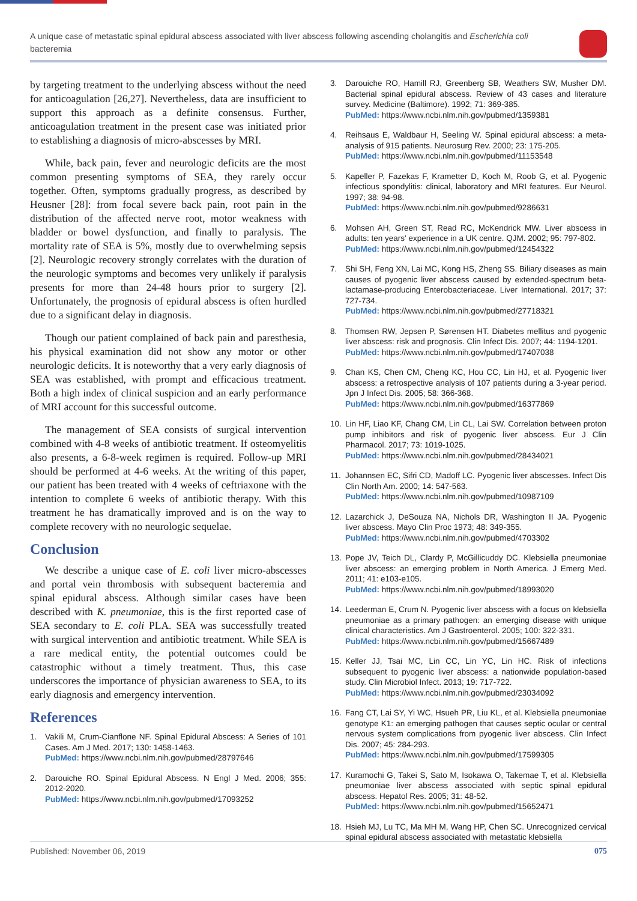A unique case of metastatic spinal epidural abscess associated with liver abscess following ascending cholangitis and Escherichia coli bacteremia
by targeting treatment to the underlying abscess without the need for anticoagulation [26,27]. Nevertheless, data are insufficient to support this approach as a definite consensus. Further, anticoagulation treatment in the present case was initiated prior to establishing a diagnosis of micro-abscesses by MRI.
While, back pain, fever and neurologic deficits are the most common presenting symptoms of SEA, they rarely occur together. Often, symptoms gradually progress, as described by Heusner [28]: from focal severe back pain, root pain in the distribution of the affected nerve root, motor weakness with bladder or bowel dysfunction, and finally to paralysis. The mortality rate of SEA is 5%, mostly due to overwhelming sepsis [2]. Neurologic recovery strongly correlates with the duration of the neurologic symptoms and becomes very unlikely if paralysis presents for more than 24-48 hours prior to surgery [2]. Unfortunately, the prognosis of epidural abscess is often hurdled due to a significant delay in diagnosis.
Though our patient complained of back pain and paresthesia, his physical examination did not show any motor or other neurologic deficits. It is noteworthy that a very early diagnosis of SEA was established, with prompt and efficacious treatment. Both a high index of clinical suspicion and an early performance of MRI account for this successful outcome.
The management of SEA consists of surgical intervention combined with 4-8 weeks of antibiotic treatment. If osteomyelitis also presents, a 6-8-week regimen is required. Follow-up MRI should be performed at 4-6 weeks. At the writing of this paper, our patient has been treated with 4 weeks of ceftriaxone with the intention to complete 6 weeks of antibiotic therapy. With this treatment he has dramatically improved and is on the way to complete recovery with no neurologic sequelae.
Conclusion
We describe a unique case of E. coli liver micro-abscesses and portal vein thrombosis with subsequent bacteremia and spinal epidural abscess. Although similar cases have been described with K. pneumoniae, this is the first reported case of SEA secondary to E. coli PLA. SEA was successfully treated with surgical intervention and antibiotic treatment. While SEA is a rare medical entity, the potential outcomes could be catastrophic without a timely treatment. Thus, this case underscores the importance of physician awareness to SEA, to its early diagnosis and emergency intervention.
References
1. Vakili M, Crum-Cianflone NF. Spinal Epidural Abscess: A Series of 101 Cases. Am J Med. 2017; 130: 1458-1463.
PubMed: https://www.ncbi.nlm.nih.gov/pubmed/28797646
2. Darouiche RO. Spinal Epidural Abscess. N Engl J Med. 2006; 355: 2012-2020.
PubMed: https://www.ncbi.nlm.nih.gov/pubmed/17093252
3. Darouiche RO, Hamill RJ, Greenberg SB, Weathers SW, Musher DM. Bacterial spinal epidural abscess. Review of 43 cases and literature survey. Medicine (Baltimore). 1992; 71: 369-385.
PubMed: https://www.ncbi.nlm.nih.gov/pubmed/1359381
4. Reihsaus E, Waldbaur H, Seeling W. Spinal epidural abscess: a meta-analysis of 915 patients. Neurosurg Rev. 2000; 23: 175-205.
PubMed: https://www.ncbi.nlm.nih.gov/pubmed/11153548
5. Kapeller P, Fazekas F, Krametter D, Koch M, Roob G, et al. Pyogenic infectious spondylitis: clinical, laboratory and MRI features. Eur Neurol. 1997; 38: 94-98.
PubMed: https://www.ncbi.nlm.nih.gov/pubmed/9286631
6. Mohsen AH, Green ST, Read RC, McKendrick MW. Liver abscess in adults: ten years' experience in a UK centre. QJM. 2002; 95: 797-802.
PubMed: https://www.ncbi.nlm.nih.gov/pubmed/12454322
7. Shi SH, Feng XN, Lai MC, Kong HS, Zheng SS. Biliary diseases as main causes of pyogenic liver abscess caused by extended-spectrum beta-lactamase-producing Enterobacteriaceae. Liver International. 2017; 37: 727-734.
PubMed: https://www.ncbi.nlm.nih.gov/pubmed/27718321
8. Thomsen RW, Jepsen P, Sørensen HT. Diabetes mellitus and pyogenic liver abscess: risk and prognosis. Clin Infect Dis. 2007; 44: 1194-1201.
PubMed: https://www.ncbi.nlm.nih.gov/pubmed/17407038
9. Chan KS, Chen CM, Cheng KC, Hou CC, Lin HJ, et al. Pyogenic liver abscess: a retrospective analysis of 107 patients during a 3-year period. Jpn J Infect Dis. 2005; 58: 366-368.
PubMed: https://www.ncbi.nlm.nih.gov/pubmed/16377869
10. Lin HF, Liao KF, Chang CM, Lin CL, Lai SW. Correlation between proton pump inhibitors and risk of pyogenic liver abscess. Eur J Clin Pharmacol. 2017; 73: 1019-1025.
PubMed: https://www.ncbi.nlm.nih.gov/pubmed/28434021
11. Johannsen EC, Sifri CD, Madoff LC. Pyogenic liver abscesses. Infect Dis Clin North Am. 2000; 14: 547-563.
PubMed: https://www.ncbi.nlm.nih.gov/pubmed/10987109
12. Lazarchick J, DeSouza NA, Nichols DR, Washington II JA. Pyogenic liver abscess. Mayo Clin Proc 1973; 48: 349-355.
PubMed: https://www.ncbi.nlm.nih.gov/pubmed/4703302
13. Pope JV, Teich DL, Clardy P, McGillicuddy DC. Klebsiella pneumoniae liver abscess: an emerging problem in North America. J Emerg Med. 2011; 41: e103-e105.
PubMed: https://www.ncbi.nlm.nih.gov/pubmed/18993020
14. Leederman E, Crum N. Pyogenic liver abscess with a focus on klebsiella pneumoniae as a primary pathogen: an emerging disease with unique clinical characteristics. Am J Gastroenterol. 2005; 100: 322-331.
PubMed: https://www.ncbi.nlm.nih.gov/pubmed/15667489
15. Keller JJ, Tsai MC, Lin CC, Lin YC, Lin HC. Risk of infections subsequent to pyogenic liver abscess: a nationwide population-based study. Clin Microbiol Infect. 2013; 19: 717-722.
PubMed: https://www.ncbi.nlm.nih.gov/pubmed/23034092
16. Fang CT, Lai SY, Yi WC, Hsueh PR, Liu KL, et al. Klebsiella pneumoniae genotype K1: an emerging pathogen that causes septic ocular or central nervous system complications from pyogenic liver abscess. Clin Infect Dis. 2007; 45: 284-293.
PubMed: https://www.ncbi.nlm.nih.gov/pubmed/17599305
17. Kuramochi G, Takei S, Sato M, Isokawa O, Takemae T, et al. Klebsiella pneumoniae liver abscess associated with septic spinal epidural abscess. Hepatol Res. 2005; 31: 48-52.
PubMed: https://www.ncbi.nlm.nih.gov/pubmed/15652471
18. Hsieh MJ, Lu TC, Ma MH M, Wang HP, Chen SC. Unrecognized cervical spinal epidural abscess associated with metastatic klebsiella
Published: November 06, 2019 075